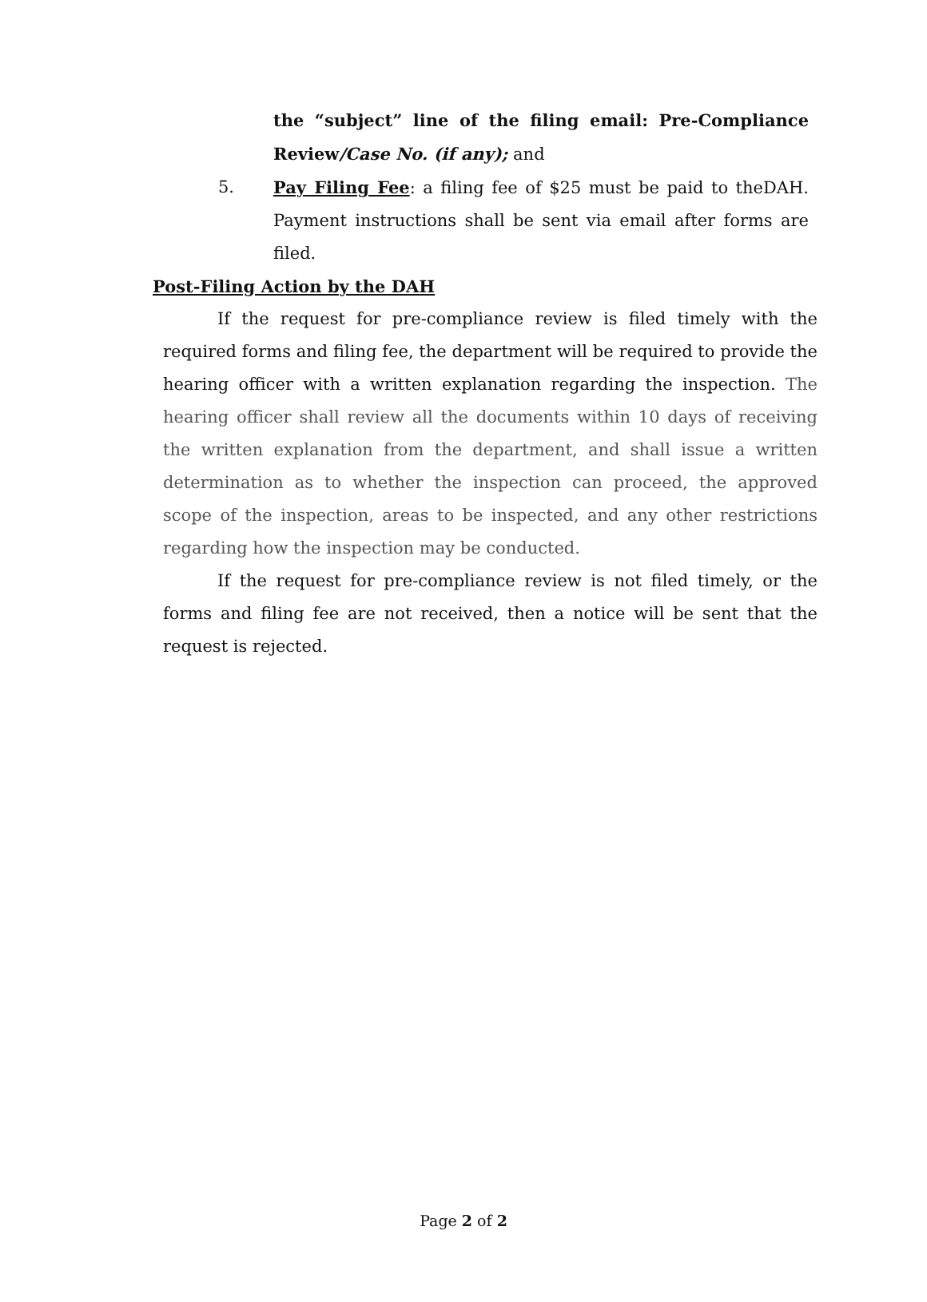the “subject” line of the filing email: Pre-Compliance Review/Case No. (if any); and
5. Pay Filing Fee: a filing fee of $25 must be paid to theDAH. Payment instructions shall be sent via email after forms are filed.
Post-Filing Action by the DAH
If the request for pre-compliance review is filed timely with the required forms and filing fee, the department will be required to provide the hearing officer with a written explanation regarding the inspection. The hearing officer shall review all the documents within 10 days of receiving the written explanation from the department, and shall issue a written determination as to whether the inspection can proceed, the approved scope of the inspection, areas to be inspected, and any other restrictions regarding how the inspection may be conducted.
If the request for pre-compliance review is not filed timely, or the forms and filing fee are not received, then a notice will be sent that the request is rejected.
Page 2 of 2